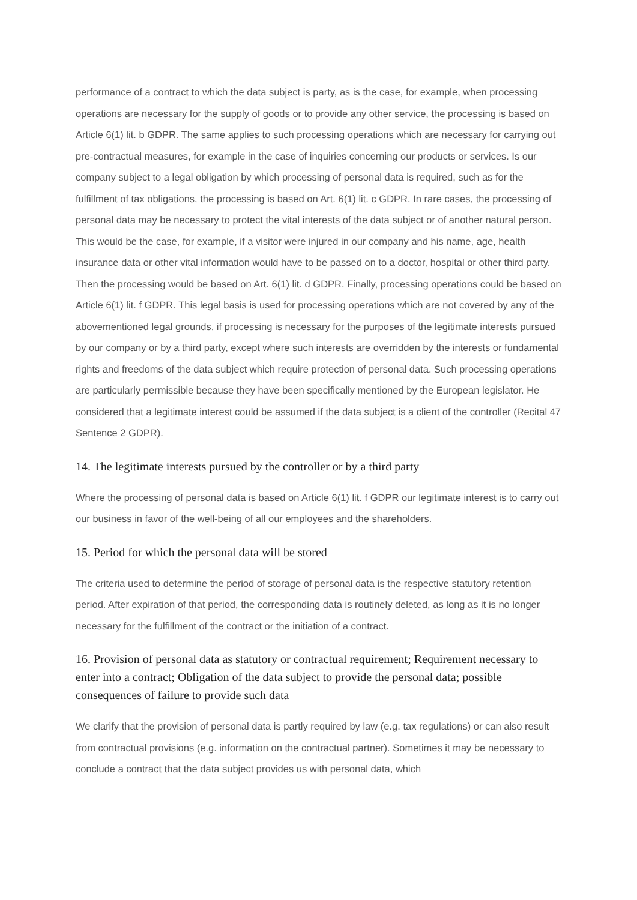performance of a contract to which the data subject is party, as is the case, for example, when processing operations are necessary for the supply of goods or to provide any other service, the processing is based on Article 6(1) lit. b GDPR. The same applies to such processing operations which are necessary for carrying out pre-contractual measures, for example in the case of inquiries concerning our products or services. Is our company subject to a legal obligation by which processing of personal data is required, such as for the fulfillment of tax obligations, the processing is based on Art. 6(1) lit. c GDPR. In rare cases, the processing of personal data may be necessary to protect the vital interests of the data subject or of another natural person. This would be the case, for example, if a visitor were injured in our company and his name, age, health insurance data or other vital information would have to be passed on to a doctor, hospital or other third party. Then the processing would be based on Art. 6(1) lit. d GDPR. Finally, processing operations could be based on Article 6(1) lit. f GDPR. This legal basis is used for processing operations which are not covered by any of the abovementioned legal grounds, if processing is necessary for the purposes of the legitimate interests pursued by our company or by a third party, except where such interests are overridden by the interests or fundamental rights and freedoms of the data subject which require protection of personal data. Such processing operations are particularly permissible because they have been specifically mentioned by the European legislator. He considered that a legitimate interest could be assumed if the data subject is a client of the controller (Recital 47 Sentence 2 GDPR).
14. The legitimate interests pursued by the controller or by a third party
Where the processing of personal data is based on Article 6(1) lit. f GDPR our legitimate interest is to carry out our business in favor of the well-being of all our employees and the shareholders.
15. Period for which the personal data will be stored
The criteria used to determine the period of storage of personal data is the respective statutory retention period. After expiration of that period, the corresponding data is routinely deleted, as long as it is no longer necessary for the fulfillment of the contract or the initiation of a contract.
16. Provision of personal data as statutory or contractual requirement; Requirement necessary to enter into a contract; Obligation of the data subject to provide the personal data; possible consequences of failure to provide such data
We clarify that the provision of personal data is partly required by law (e.g. tax regulations) or can also result from contractual provisions (e.g. information on the contractual partner). Sometimes it may be necessary to conclude a contract that the data subject provides us with personal data, which